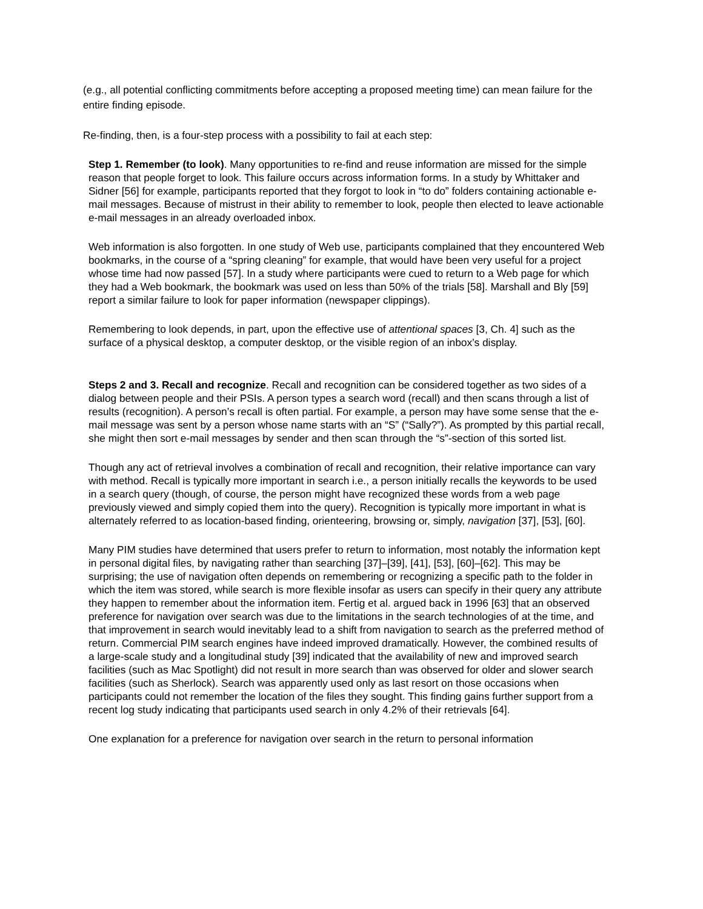(e.g., all potential conflicting commitments before accepting a proposed meeting time) can mean failure for the entire finding episode.
Re-finding, then, is a four-step process with a possibility to fail at each step:
Step 1. Remember (to look). Many opportunities to re-find and reuse information are missed for the simple reason that people forget to look. This failure occurs across information forms. In a study by Whittaker and Sidner [56] for example, participants reported that they forgot to look in “to do” folders containing actionable e-mail messages. Because of mistrust in their ability to remember to look, people then elected to leave actionable e-mail messages in an already overloaded inbox.
Web information is also forgotten. In one study of Web use, participants complained that they encountered Web bookmarks, in the course of a “spring cleaning” for example, that would have been very useful for a project whose time had now passed [57]. In a study where participants were cued to return to a Web page for which they had a Web bookmark, the bookmark was used on less than 50% of the trials [58]. Marshall and Bly [59] report a similar failure to look for paper information (newspaper clippings).
Remembering to look depends, in part, upon the effective use of attentional spaces [3, Ch. 4] such as the surface of a physical desktop, a computer desktop, or the visible region of an inbox’s display.
Steps 2 and 3. Recall and recognize. Recall and recognition can be considered together as two sides of a dialog between people and their PSIs. A person types a search word (recall) and then scans through a list of results (recognition). A person’s recall is often partial. For example, a person may have some sense that the e-mail message was sent by a person whose name starts with an “S” (“Sally?”). As prompted by this partial recall, she might then sort e-mail messages by sender and then scan through the “s”-section of this sorted list.
Though any act of retrieval involves a combination of recall and recognition, their relative importance can vary with method. Recall is typically more important in search i.e., a person initially recalls the keywords to be used in a search query (though, of course, the person might have recognized these words from a web page previously viewed and simply copied them into the query). Recognition is typically more important in what is alternately referred to as location-based finding, orienteering, browsing or, simply, navigation [37], [53], [60].
Many PIM studies have determined that users prefer to return to information, most notably the information kept in personal digital files, by navigating rather than searching [37]–[39], [41], [53], [60]–[62]. This may be surprising; the use of navigation often depends on remembering or recognizing a specific path to the folder in which the item was stored, while search is more flexible insofar as users can specify in their query any attribute they happen to remember about the information item. Fertig et al. argued back in 1996 [63] that an observed preference for navigation over search was due to the limitations in the search technologies of at the time, and that improvement in search would inevitably lead to a shift from navigation to search as the preferred method of return. Commercial PIM search engines have indeed improved dramatically. However, the combined results of a large-scale study and a longitudinal study [39] indicated that the availability of new and improved search facilities (such as Mac Spotlight) did not result in more search than was observed for older and slower search facilities (such as Sherlock). Search was apparently used only as last resort on those occasions when participants could not remember the location of the files they sought. This finding gains further support from a recent log study indicating that participants used search in only 4.2% of their retrievals [64].
One explanation for a preference for navigation over search in the return to personal information